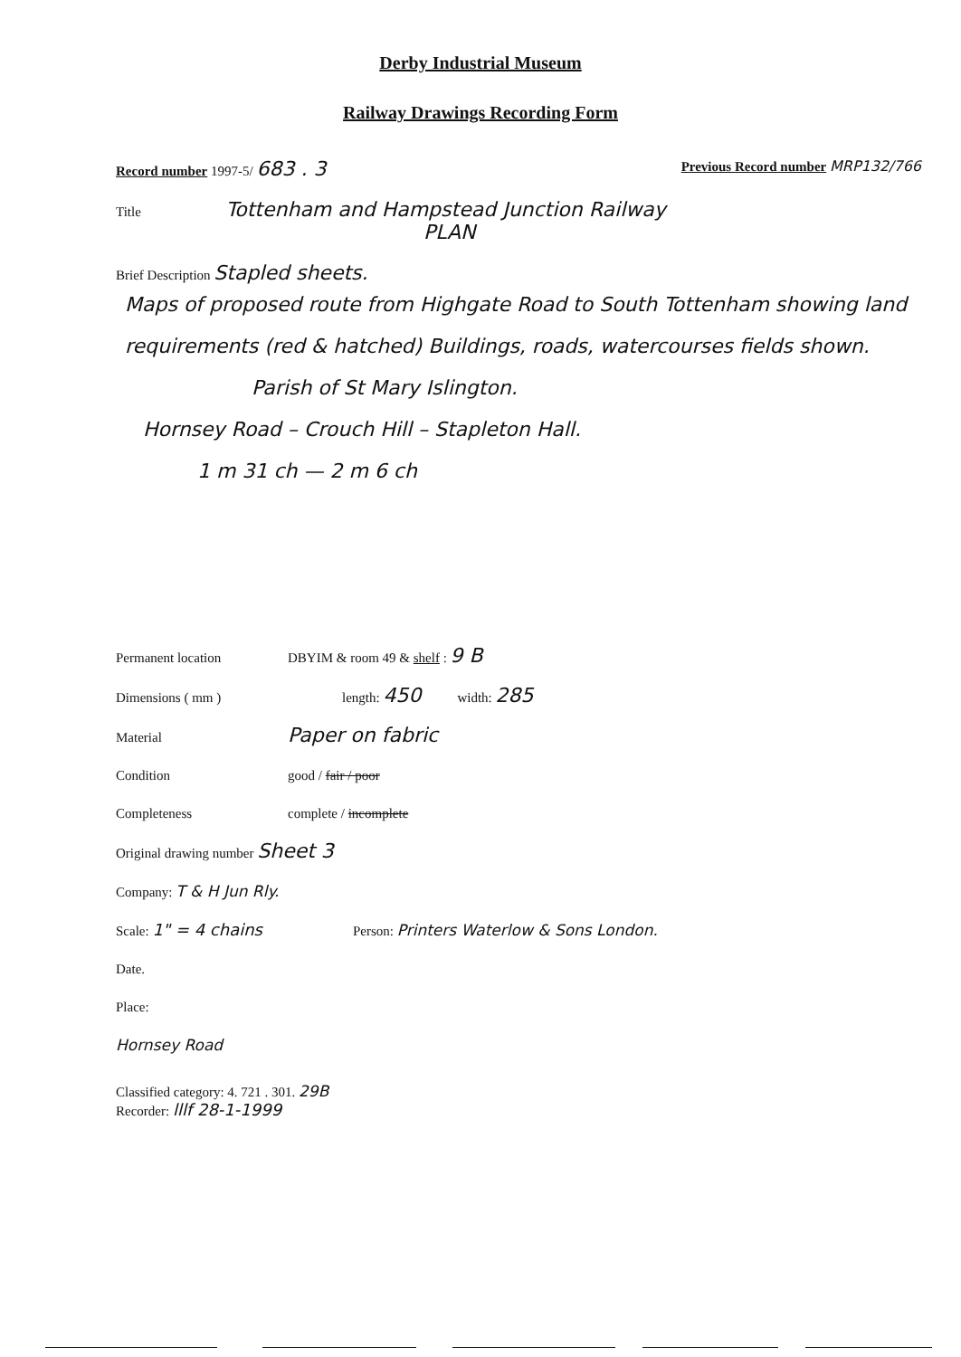Derby Industrial Museum
Railway Drawings Recording Form
Record number 1997-5/ 683 . 3 Previous Record number MRP132/766
Title Tottenham and Hampstead Junction Railway
PLAN
Brief Description Stapled sheets.
Maps of proposed route from Highgate Road to South Tottenham showing land requirements (red & hatched) Buildings, roads, watercourses fields shown.
Parish of St Mary Islington.
Hornsey Road – Crouch Hill – Stapleton Hall.
1 m 31 ch — 2 m 6 ch
Permanent location DBYIM & room 49 & shelf : 9 B
Dimensions ( mm ) length: 450 width: 285
Material Paper on fabric
Condition good / fair / poor
Completeness complete / incomplete
Original drawing number Sheet 3
Company: T & H Jun Rly.
Scale: 1" = 4 chains Person: Printers Waterlow & Sons London.
Date.
Place:
Hornsey Road
Classified category: 4. 721 . 301. 29B
Recorder: lllf 28-1-1999